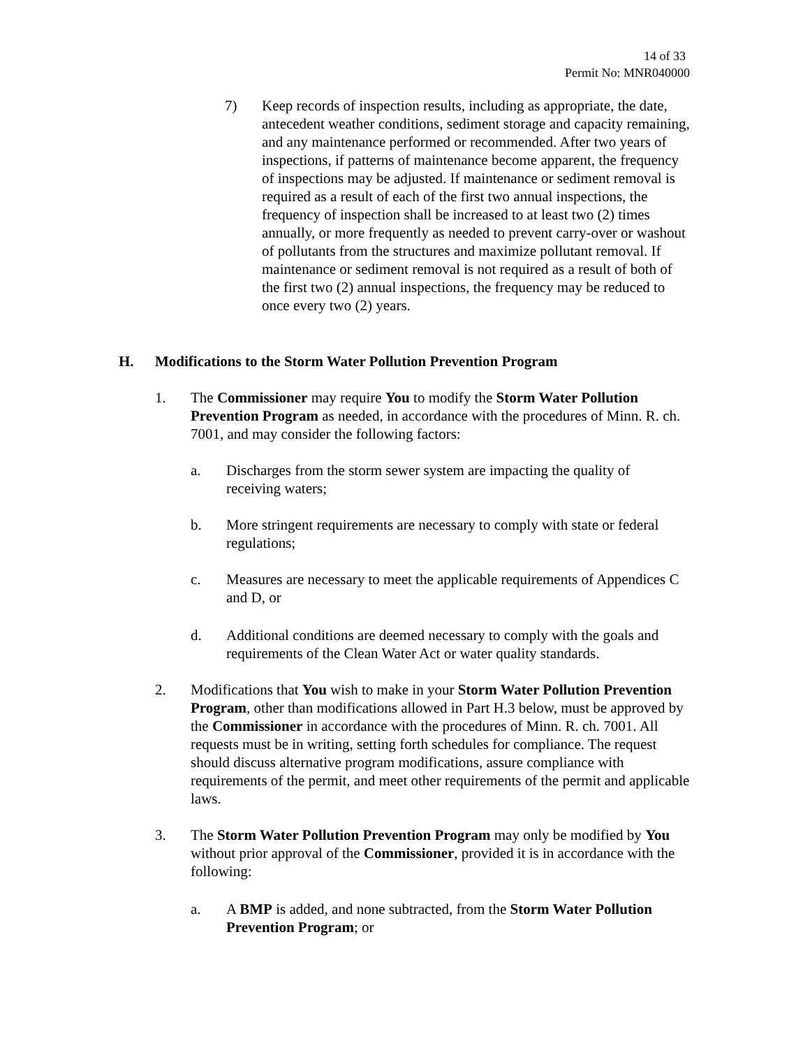14 of 33
Permit No: MNR040000
7) Keep records of inspection results, including as appropriate, the date, antecedent weather conditions, sediment storage and capacity remaining, and any maintenance performed or recommended. After two years of inspections, if patterns of maintenance become apparent, the frequency of inspections may be adjusted. If maintenance or sediment removal is required as a result of each of the first two annual inspections, the frequency of inspection shall be increased to at least two (2) times annually, or more frequently as needed to prevent carry-over or washout of pollutants from the structures and maximize pollutant removal. If maintenance or sediment removal is not required as a result of both of the first two (2) annual inspections, the frequency may be reduced to once every two (2) years.
H. Modifications to the Storm Water Pollution Prevention Program
1. The Commissioner may require You to modify the Storm Water Pollution Prevention Program as needed, in accordance with the procedures of Minn. R. ch. 7001, and may consider the following factors:
a. Discharges from the storm sewer system are impacting the quality of receiving waters;
b. More stringent requirements are necessary to comply with state or federal regulations;
c. Measures are necessary to meet the applicable requirements of Appendices C and D, or
d. Additional conditions are deemed necessary to comply with the goals and requirements of the Clean Water Act or water quality standards.
2. Modifications that You wish to make in your Storm Water Pollution Prevention Program, other than modifications allowed in Part H.3 below, must be approved by the Commissioner in accordance with the procedures of Minn. R. ch. 7001. All requests must be in writing, setting forth schedules for compliance. The request should discuss alternative program modifications, assure compliance with requirements of the permit, and meet other requirements of the permit and applicable laws.
3. The Storm Water Pollution Prevention Program may only be modified by You without prior approval of the Commissioner, provided it is in accordance with the following:
a. A BMP is added, and none subtracted, from the Storm Water Pollution Prevention Program; or